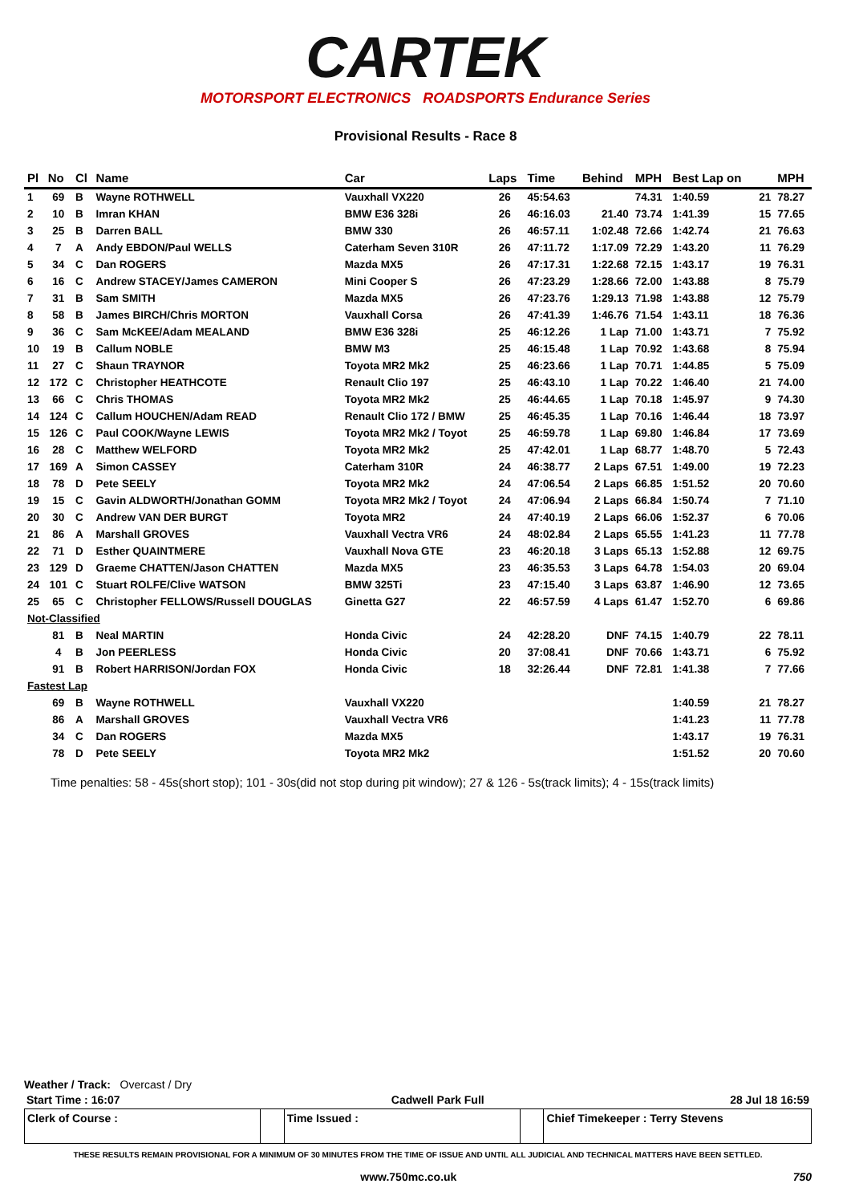CARTEK
MOTORSPORT ELECTRONICS ROADSPORTS Endurance Series
Provisional Results - Race 8
| Pl | No | Cl | Name | Car | Laps | Time | Behind | MPH | Best Lap on | | MPH |
| --- | --- | --- | --- | --- | --- | --- | --- | --- | --- | --- | --- |
| 1 | 69 | B | Wayne ROTHWELL | Vauxhall VX220 | 26 | 45:54.63 | | 74.31 | 1:40.59 | 21 | 78.27 |
| 2 | 10 | B | Imran KHAN | BMW E36 328i | 26 | 46:16.03 | 21.40 | 73.74 | 1:41.39 | 15 | 77.65 |
| 3 | 25 | B | Darren BALL | BMW 330 | 26 | 46:57.11 | 1:02.48 | 72.66 | 1:42.74 | 21 | 76.63 |
| 4 | 7 | A | Andy EBDON/Paul WELLS | Caterham Seven 310R | 26 | 47:11.72 | 1:17.09 | 72.29 | 1:43.20 | 11 | 76.29 |
| 5 | 34 | C | Dan ROGERS | Mazda MX5 | 26 | 47:17.31 | 1:22.68 | 72.15 | 1:43.17 | 19 | 76.31 |
| 6 | 16 | C | Andrew STACEY/James CAMERON | Mini Cooper S | 26 | 47:23.29 | 1:28.66 | 72.00 | 1:43.88 | 8 | 75.79 |
| 7 | 31 | B | Sam SMITH | Mazda MX5 | 26 | 47:23.76 | 1:29.13 | 71.98 | 1:43.88 | 12 | 75.79 |
| 8 | 58 | B | James BIRCH/Chris MORTON | Vauxhall Corsa | 26 | 47:41.39 | 1:46.76 | 71.54 | 1:43.11 | 18 | 76.36 |
| 9 | 36 | C | Sam McKEE/Adam MEALAND | BMW E36 328i | 25 | 46:12.26 | 1 Lap | 71.00 | 1:43.71 | 7 | 75.92 |
| 10 | 19 | B | Callum NOBLE | BMW M3 | 25 | 46:15.48 | 1 Lap | 70.92 | 1:43.68 | 8 | 75.94 |
| 11 | 27 | C | Shaun TRAYNOR | Toyota MR2 Mk2 | 25 | 46:23.66 | 1 Lap | 70.71 | 1:44.85 | 5 | 75.09 |
| 12 | 172 | C | Christopher HEATHCOTE | Renault Clio 197 | 25 | 46:43.10 | 1 Lap | 70.22 | 1:46.40 | 21 | 74.00 |
| 13 | 66 | C | Chris THOMAS | Toyota MR2 Mk2 | 25 | 46:44.65 | 1 Lap | 70.18 | 1:45.97 | 9 | 74.30 |
| 14 | 124 | C | Callum HOUCHEN/Adam READ | Renault Clio 172 / BMW | 25 | 46:45.35 | 1 Lap | 70.16 | 1:46.44 | 18 | 73.97 |
| 15 | 126 | C | Paul COOK/Wayne LEWIS | Toyota MR2 Mk2 / Toyot | 25 | 46:59.78 | 1 Lap | 69.80 | 1:46.84 | 17 | 73.69 |
| 16 | 28 | C | Matthew WELFORD | Toyota MR2 Mk2 | 25 | 47:42.01 | 1 Lap | 68.77 | 1:48.70 | 5 | 72.43 |
| 17 | 169 | A | Simon CASSEY | Caterham 310R | 24 | 46:38.77 | 2 Laps | 67.51 | 1:49.00 | 19 | 72.23 |
| 18 | 78 | D | Pete SEELY | Toyota MR2 Mk2 | 24 | 47:06.54 | 2 Laps | 66.85 | 1:51.52 | 20 | 70.60 |
| 19 | 15 | C | Gavin ALDWORTH/Jonathan GOMM | Toyota MR2 Mk2 / Toyot | 24 | 47:06.94 | 2 Laps | 66.84 | 1:50.74 | 7 | 71.10 |
| 20 | 30 | C | Andrew VAN DER BURGT | Toyota MR2 | 24 | 47:40.19 | 2 Laps | 66.06 | 1:52.37 | 6 | 70.06 |
| 21 | 86 | A | Marshall GROVES | Vauxhall Vectra VR6 | 24 | 48:02.84 | 2 Laps | 65.55 | 1:41.23 | 11 | 77.78 |
| 22 | 71 | D | Esther QUAINTMERE | Vauxhall Nova GTE | 23 | 46:20.18 | 3 Laps | 65.13 | 1:52.88 | 12 | 69.75 |
| 23 | 129 | D | Graeme CHATTEN/Jason CHATTEN | Mazda MX5 | 23 | 46:35.53 | 3 Laps | 64.78 | 1:54.03 | 20 | 69.04 |
| 24 | 101 | C | Stuart ROLFE/Clive WATSON | BMW 325Ti | 23 | 47:15.40 | 3 Laps | 63.87 | 1:46.90 | 12 | 73.65 |
| 25 | 65 | C | Christopher FELLOWS/Russell DOUGLAS | Ginetta G27 | 22 | 46:57.59 | 4 Laps | 61.47 | 1:52.70 | 6 | 69.86 |
| Not-Classified | | | | | | | | | | | |
| | 81 | B | Neal MARTIN | Honda Civic | 24 | 42:28.20 | DNF | 74.15 | 1:40.79 | 22 | 78.11 |
| | 4 | B | Jon PEERLESS | Honda Civic | 20 | 37:08.41 | DNF | 70.66 | 1:43.71 | 6 | 75.92 |
| | 91 | B | Robert HARRISON/Jordan FOX | Honda Civic | 18 | 32:26.44 | DNF | 72.81 | 1:41.38 | 7 | 77.66 |
| Fastest Lap | | | | | | | | | | | |
| | 69 | B | Wayne ROTHWELL | Vauxhall VX220 | | | | | 1:40.59 | 21 | 78.27 |
| | 86 | A | Marshall GROVES | Vauxhall Vectra VR6 | | | | | 1:41.23 | 11 | 77.78 |
| | 34 | C | Dan ROGERS | Mazda MX5 | | | | | 1:43.17 | 19 | 76.31 |
| | 78 | D | Pete SEELY | Toyota MR2 Mk2 | | | | | 1:51.52 | 20 | 70.60 |
Time penalties: 58 - 45s(short stop); 101 - 30s(did not stop during pit window); 27 & 126 - 5s(track limits); 4 - 15s(track limits)
Weather / Track: Overcast / Dry
| Start Time : 16:07 | Cadwell Park Full | 28 Jul 18 16:59 |
| Clerk of Course : | | Time Issued : | | Chief Timekeeper : Terry Stevens |
THESE RESULTS REMAIN PROVISIONAL FOR A MINIMUM OF 30 MINUTES FROM THE TIME OF ISSUE AND UNTIL ALL JUDICIAL AND TECHNICAL MATTERS HAVE BEEN SETTLED.
www.750mc.co.uk 750